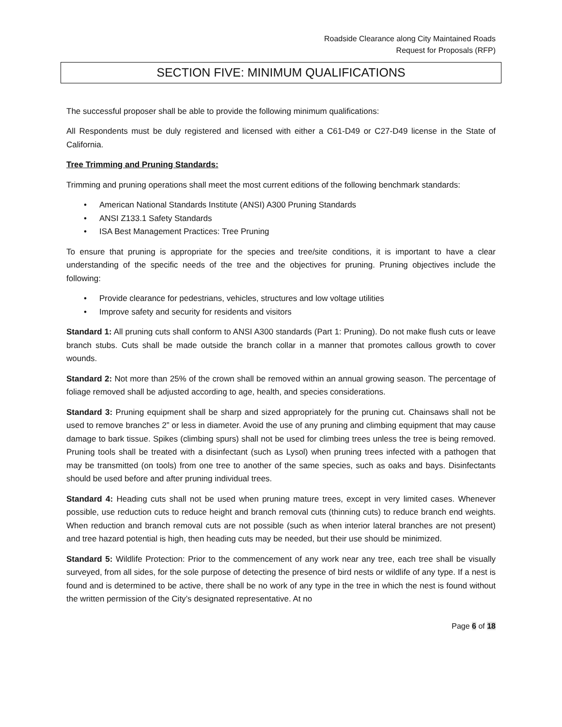Roadside Clearance along City Maintained Roads
Request for Proposals (RFP)
SECTION FIVE: MINIMUM QUALIFICATIONS
The successful proposer shall be able to provide the following minimum qualifications:
All Respondents must be duly registered and licensed with either a C61-D49 or C27-D49 license in the State of California.
Tree Trimming and Pruning Standards:
Trimming and pruning operations shall meet the most current editions of the following benchmark standards:
• American National Standards Institute (ANSI) A300 Pruning Standards
• ANSI Z133.1 Safety Standards
• ISA Best Management Practices: Tree Pruning
To ensure that pruning is appropriate for the species and tree/site conditions, it is important to have a clear understanding of the specific needs of the tree and the objectives for pruning. Pruning objectives include the following:
• Provide clearance for pedestrians, vehicles, structures and low voltage utilities
• Improve safety and security for residents and visitors
Standard 1: All pruning cuts shall conform to ANSI A300 standards (Part 1: Pruning). Do not make flush cuts or leave branch stubs. Cuts shall be made outside the branch collar in a manner that promotes callous growth to cover wounds.
Standard 2: Not more than 25% of the crown shall be removed within an annual growing season. The percentage of foliage removed shall be adjusted according to age, health, and species considerations.
Standard 3: Pruning equipment shall be sharp and sized appropriately for the pruning cut. Chainsaws shall not be used to remove branches 2” or less in diameter. Avoid the use of any pruning and climbing equipment that may cause damage to bark tissue. Spikes (climbing spurs) shall not be used for climbing trees unless the tree is being removed. Pruning tools shall be treated with a disinfectant (such as Lysol) when pruning trees infected with a pathogen that may be transmitted (on tools) from one tree to another of the same species, such as oaks and bays. Disinfectants should be used before and after pruning individual trees.
Standard 4: Heading cuts shall not be used when pruning mature trees, except in very limited cases. Whenever possible, use reduction cuts to reduce height and branch removal cuts (thinning cuts) to reduce branch end weights. When reduction and branch removal cuts are not possible (such as when interior lateral branches are not present) and tree hazard potential is high, then heading cuts may be needed, but their use should be minimized.
Standard 5: Wildlife Protection: Prior to the commencement of any work near any tree, each tree shall be visually surveyed, from all sides, for the sole purpose of detecting the presence of bird nests or wildlife of any type. If a nest is found and is determined to be active, there shall be no work of any type in the tree in which the nest is found without the written permission of the City’s designated representative. At no
Page 6 of 18